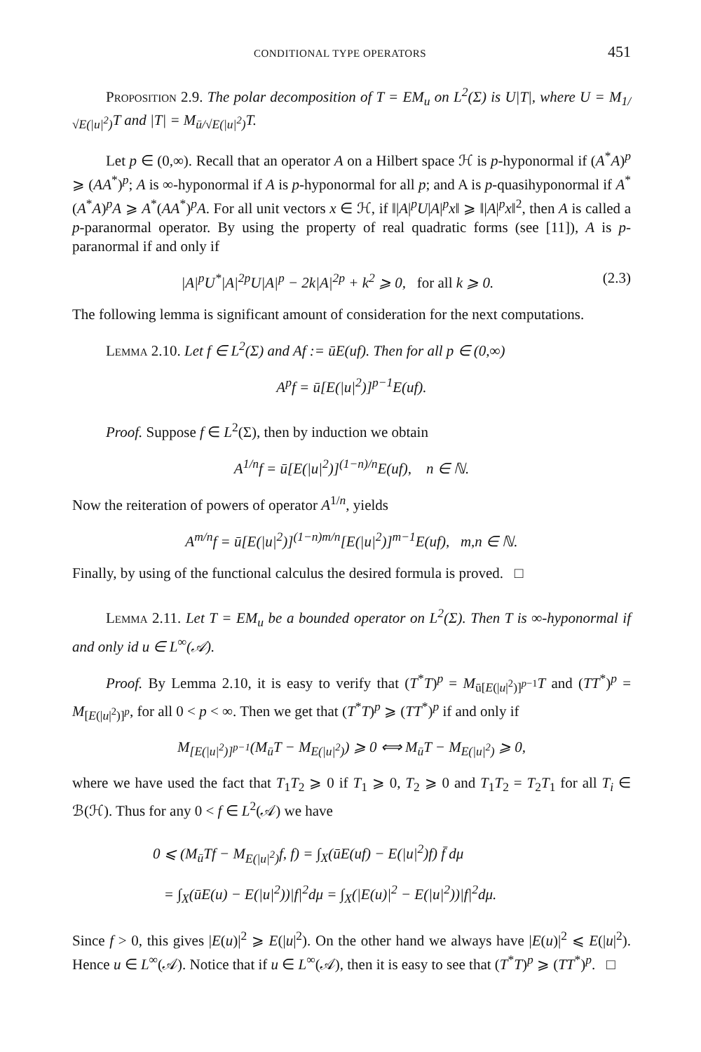CONDITIONAL TYPE OPERATORS 451
Proposition 2.9. The polar decomposition of T = EM<sub>u</sub> on L<sup>2</sup>(Σ) is U|T|, where U = M<sub>1/√E(|u|<sup>2</sup>)</sub>T and |T| = M<sub>ū/√E(|u|<sup>2</sup>)</sub>T.
Let p ∈ (0,∞). Recall that an operator A on a Hilbert space ℋ is p-hyponormal if (A<sup>*</sup>A)<sup>p</sup> ⩾ (AA<sup>*</sup>)<sup>p</sup>; A is ∞-hyponormal if A is p-hyponormal for all p; and A is p-quasihyponormal if A<sup>*</sup>(A<sup>*</sup>A)<sup>p</sup>A ⩾ A<sup>*</sup>(AA<sup>*</sup>)<sup>p</sup>A. For all unit vectors x ∈ ℋ, if ‖|A|<sup>p</sup>U|A|<sup>p</sup>x‖ ⩾ ‖|A|<sup>p</sup>x‖<sup>2</sup>, then A is called a p-paranormal operator. By using the property of real quadratic forms (see [11]), A is p-paranormal if and only if
|A|<sup>p</sup>U<sup>*</sup>|A|<sup>2p</sup>U|A|<sup>p</sup> − 2k|A|<sup>2p</sup> + k<sup>2</sup> ⩾ 0, for all k ⩾ 0. (2.3)
The following lemma is significant amount of consideration for the next computations.
Lemma 2.10. Let f ∈ L<sup>2</sup>(Σ) and Af := ūE(uf). Then for all p ∈ (0,∞)
A<sup>p</sup>f = ū[E(|u|<sup>2</sup>)]<sup>p−1</sup>E(uf).
Proof. Suppose f ∈ L<sup>2</sup>(Σ), then by induction we obtain
A<sup>1/n</sup>f = ū[E(|u|<sup>2</sup>)]<sup>(1−n)/n</sup>E(uf), n ∈ ℕ.
Now the reiteration of powers of operator A<sup>1/n</sup>, yields
A<sup>m/n</sup>f = ū[E(|u|<sup>2</sup>)]<sup>(1−n)m/n</sup>[E(|u|<sup>2</sup>)]<sup>m−1</sup>E(uf), m,n ∈ ℕ.
Finally, by using of the functional calculus the desired formula is proved. □
Lemma 2.11. Let T = EM<sub>u</sub> be a bounded operator on L<sup>2</sup>(Σ). Then T is ∞-hyponormal if and only id u ∈ L<sup>∞</sup>(𝒜).
Proof. By Lemma 2.10, it is easy to verify that (T<sup>*</sup>T)<sup>p</sup> = M<sub>ū[E(|u|<sup>2</sup>)]<sup>p−1</sup></sub>T and (TT<sup>*</sup>)<sup>p</sup> = M<sub>[E(|u|<sup>2</sup>)]<sup>p</sup></sub>, for all 0 < p < ∞. Then we get that (T<sup>*</sup>T)<sup>p</sup> ⩾ (TT<sup>*</sup>)<sup>p</sup> if and only if
M<sub>[E(|u|<sup>2</sup>)]<sup>p−1</sup></sub>(M<sub>ū</sub>T − M<sub>E(|u|<sup>2</sup>)</sub>) ⩾ 0 ⟺ M<sub>ū</sub>T − M<sub>E(|u|<sup>2</sup>)</sub> ⩾ 0,
where we have used the fact that T<sub>1</sub>T<sub>2</sub> ⩾ 0 if T<sub>1</sub> ⩾ 0, T<sub>2</sub> ⩾ 0 and T<sub>1</sub>T<sub>2</sub> = T<sub>2</sub>T<sub>1</sub> for all T<sub>i</sub> ∈ ℬ(ℋ). Thus for any 0 < f ∈ L<sup>2</sup>(𝒜) we have
0 ⩽ (M<sub>ū</sub>Tf − M<sub>E(|u|<sup>2</sup>)</sub>f, f) = ∫<sub>X</sub>(ūE(uf) − E(|u|<sup>2</sup>)f) f̄ dμ
= ∫<sub>X</sub>(ūE(u) − E(|u|<sup>2</sup>))|f|<sup>2</sup>dμ = ∫<sub>X</sub>(|E(u)|<sup>2</sup> − E(|u|<sup>2</sup>))|f|<sup>2</sup>dμ.
Since f > 0, this gives |E(u)|<sup>2</sup> ⩾ E(|u|<sup>2</sup>). On the other hand we always have |E(u)|<sup>2</sup> ⩽ E(|u|<sup>2</sup>). Hence u ∈ L<sup>∞</sup>(𝒜). Notice that if u ∈ L<sup>∞</sup>(𝒜), then it is easy to see that (T<sup>*</sup>T)<sup>p</sup> ⩾ (TT<sup>*</sup>)<sup>p</sup>. □